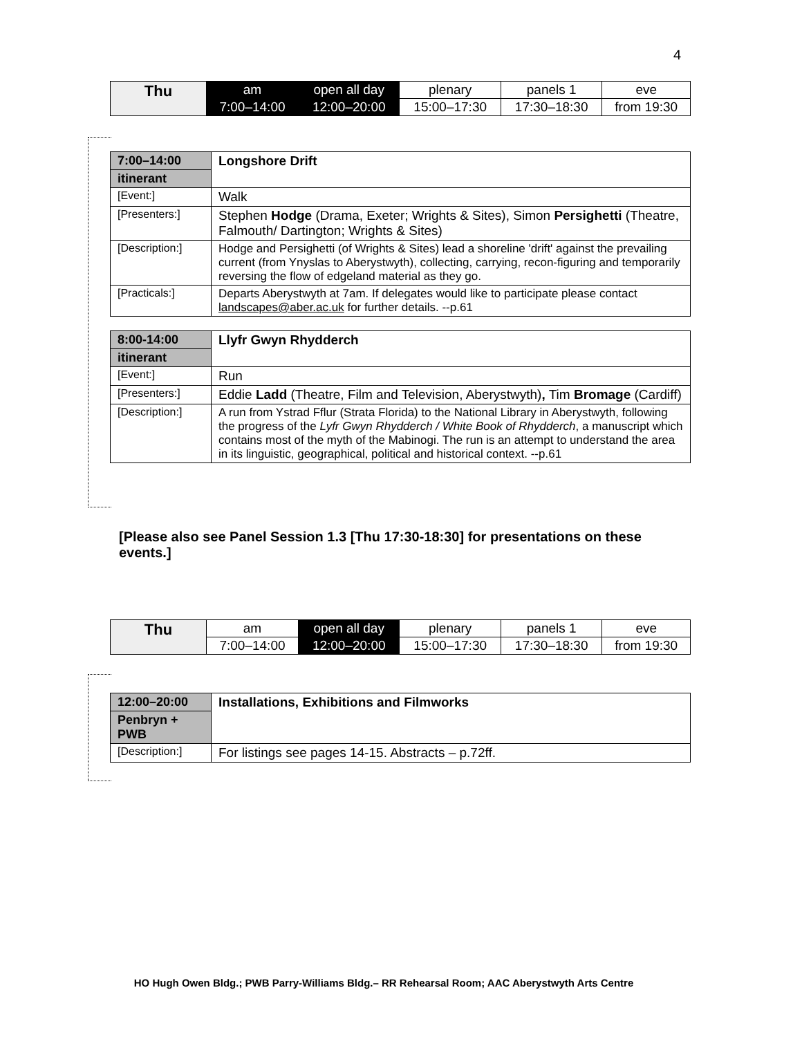4
| Thu | am | open all day | plenary | panels 1 | eve |
| | 7:00–14:00 | 12:00–20:00 | 15:00–17:30 | 17:30–18:30 | from 19:30 |
| 7:00–14:00 | Longshore Drift |
| itinerant | |
| [Event:] | Walk |
| [Presenters:] | Stephen Hodge (Drama, Exeter; Wrights & Sites), Simon Persighetti (Theatre, Falmouth/ Dartington; Wrights & Sites) |
| [Description:] | Hodge and Persighetti (of Wrights & Sites) lead a shoreline 'drift' against the prevailing current (from Ynyslas to Aberystwyth), collecting, carrying, recon-figuring and temporarily reversing the flow of edgeland material as they go. |
| [Practicals:] | Departs Aberystwyth at 7am. If delegates would like to participate please contact landscapes@aber.ac.uk for further details. --p.61 |
| 8:00-14:00 | Llyfr Gwyn Rhydderch |
| itinerant | |
| [Event:] | Run |
| [Presenters:] | Eddie Ladd (Theatre, Film and Television, Aberystwyth) , Tim Bromage (Cardiff) |
| [Description:] | A run from Ystrad Fflur (Strata Florida) to the National Library in Aberystwyth, following the progress of the Lyfr Gwyn Rhydderch / White Book of Rhydderch , a manuscript which contains most of the myth of the Mabinogi. The run is an attempt to understand the area in its linguistic, geographical, political and historical context. --p.61 |
[Please also see Panel Session 1.3 [Thu 17:30-18:30] for presentations on these events.]
| Thu | am | open all day | plenary | panels 1 | eve |
| | 7:00–14:00 | 12:00–20:00 | 15:00–17:30 | 17:30–18:30 | from 19:30 |
| 12:00–20:00 | Installations, Exhibitions and Filmworks |
| Penbryn + PWB | |
| [Description:] | For listings see pages 14-15. Abstracts – p.72ff. |
HO Hugh Owen Bldg.; PWB Parry-Williams Bldg.– RR Rehearsal Room; AAC Aberystwyth Arts Centre